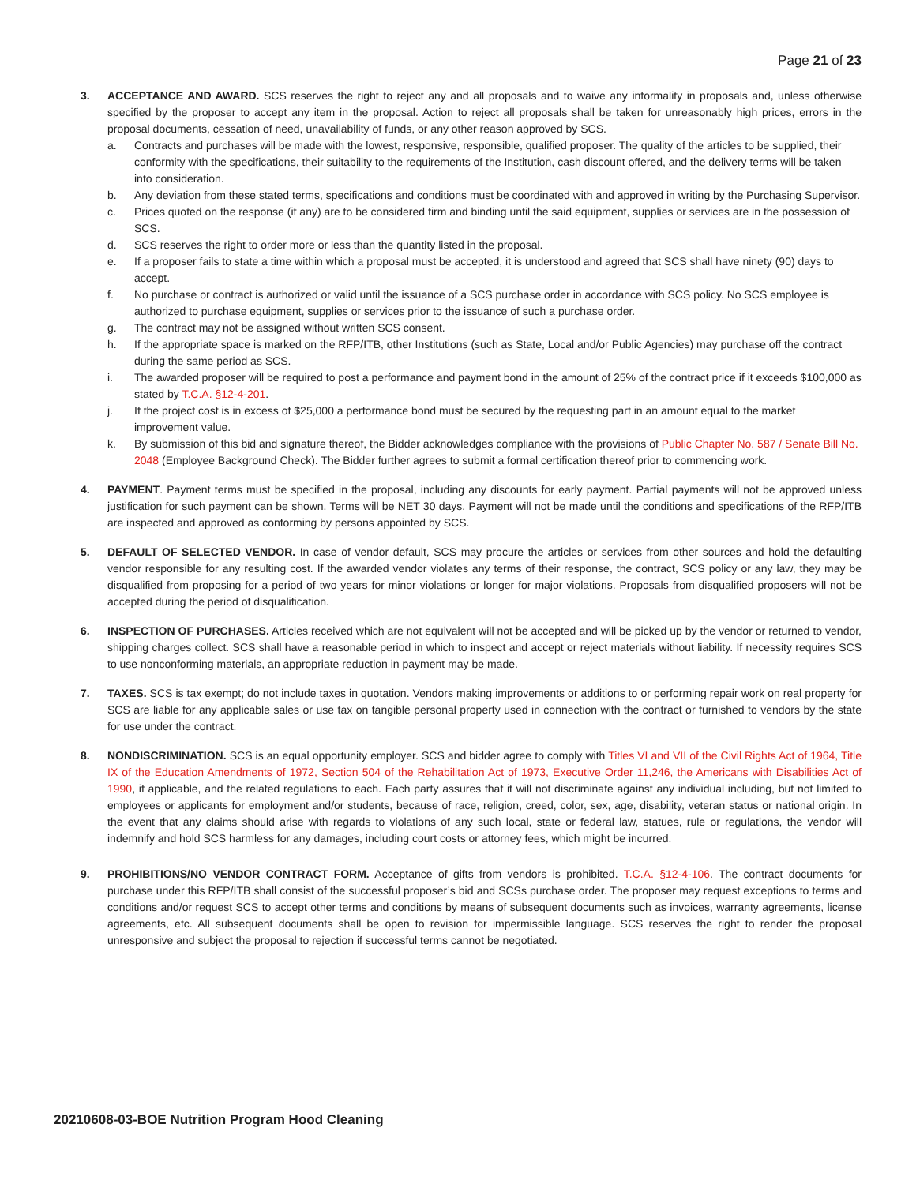Page 21 of 23
3. ACCEPTANCE AND AWARD. SCS reserves the right to reject any and all proposals and to waive any informality in proposals and, unless otherwise specified by the proposer to accept any item in the proposal. Action to reject all proposals shall be taken for unreasonably high prices, errors in the proposal documents, cessation of need, unavailability of funds, or any other reason approved by SCS.
a. Contracts and purchases will be made with the lowest, responsive, responsible, qualified proposer. The quality of the articles to be supplied, their conformity with the specifications, their suitability to the requirements of the Institution, cash discount offered, and the delivery terms will be taken into consideration.
b. Any deviation from these stated terms, specifications and conditions must be coordinated with and approved in writing by the Purchasing Supervisor.
c. Prices quoted on the response (if any) are to be considered firm and binding until the said equipment, supplies or services are in the possession of SCS.
d. SCS reserves the right to order more or less than the quantity listed in the proposal.
e. If a proposer fails to state a time within which a proposal must be accepted, it is understood and agreed that SCS shall have ninety (90) days to accept.
f. No purchase or contract is authorized or valid until the issuance of a SCS purchase order in accordance with SCS policy. No SCS employee is authorized to purchase equipment, supplies or services prior to the issuance of such a purchase order.
g. The contract may not be assigned without written SCS consent.
h. If the appropriate space is marked on the RFP/ITB, other Institutions (such as State, Local and/or Public Agencies) may purchase off the contract during the same period as SCS.
i. The awarded proposer will be required to post a performance and payment bond in the amount of 25% of the contract price if it exceeds $100,000 as stated by T.C.A. §12-4-201.
j. If the project cost is in excess of $25,000 a performance bond must be secured by the requesting part in an amount equal to the market improvement value.
k. By submission of this bid and signature thereof, the Bidder acknowledges compliance with the provisions of Public Chapter No. 587 / Senate Bill No. 2048 (Employee Background Check). The Bidder further agrees to submit a formal certification thereof prior to commencing work.
4. PAYMENT. Payment terms must be specified in the proposal, including any discounts for early payment. Partial payments will not be approved unless justification for such payment can be shown. Terms will be NET 30 days. Payment will not be made until the conditions and specifications of the RFP/ITB are inspected and approved as conforming by persons appointed by SCS.
5. DEFAULT OF SELECTED VENDOR. In case of vendor default, SCS may procure the articles or services from other sources and hold the defaulting vendor responsible for any resulting cost. If the awarded vendor violates any terms of their response, the contract, SCS policy or any law, they may be disqualified from proposing for a period of two years for minor violations or longer for major violations. Proposals from disqualified proposers will not be accepted during the period of disqualification.
6. INSPECTION OF PURCHASES. Articles received which are not equivalent will not be accepted and will be picked up by the vendor or returned to vendor, shipping charges collect. SCS shall have a reasonable period in which to inspect and accept or reject materials without liability. If necessity requires SCS to use nonconforming materials, an appropriate reduction in payment may be made.
7. TAXES. SCS is tax exempt; do not include taxes in quotation. Vendors making improvements or additions to or performing repair work on real property for SCS are liable for any applicable sales or use tax on tangible personal property used in connection with the contract or furnished to vendors by the state for use under the contract.
8. NONDISCRIMINATION. SCS is an equal opportunity employer. SCS and bidder agree to comply with Titles VI and VII of the Civil Rights Act of 1964, Title IX of the Education Amendments of 1972, Section 504 of the Rehabilitation Act of 1973, Executive Order 11,246, the Americans with Disabilities Act of 1990, if applicable, and the related regulations to each. Each party assures that it will not discriminate against any individual including, but not limited to employees or applicants for employment and/or students, because of race, religion, creed, color, sex, age, disability, veteran status or national origin. In the event that any claims should arise with regards to violations of any such local, state or federal law, statues, rule or regulations, the vendor will indemnify and hold SCS harmless for any damages, including court costs or attorney fees, which might be incurred.
9. PROHIBITIONS/NO VENDOR CONTRACT FORM. Acceptance of gifts from vendors is prohibited. T.C.A. §12-4-106. The contract documents for purchase under this RFP/ITB shall consist of the successful proposer’s bid and SCSs purchase order. The proposer may request exceptions to terms and conditions and/or request SCS to accept other terms and conditions by means of subsequent documents such as invoices, warranty agreements, license agreements, etc. All subsequent documents shall be open to revision for impermissible language. SCS reserves the right to render the proposal unresponsive and subject the proposal to rejection if successful terms cannot be negotiated.
20210608-03-BOE Nutrition Program Hood Cleaning